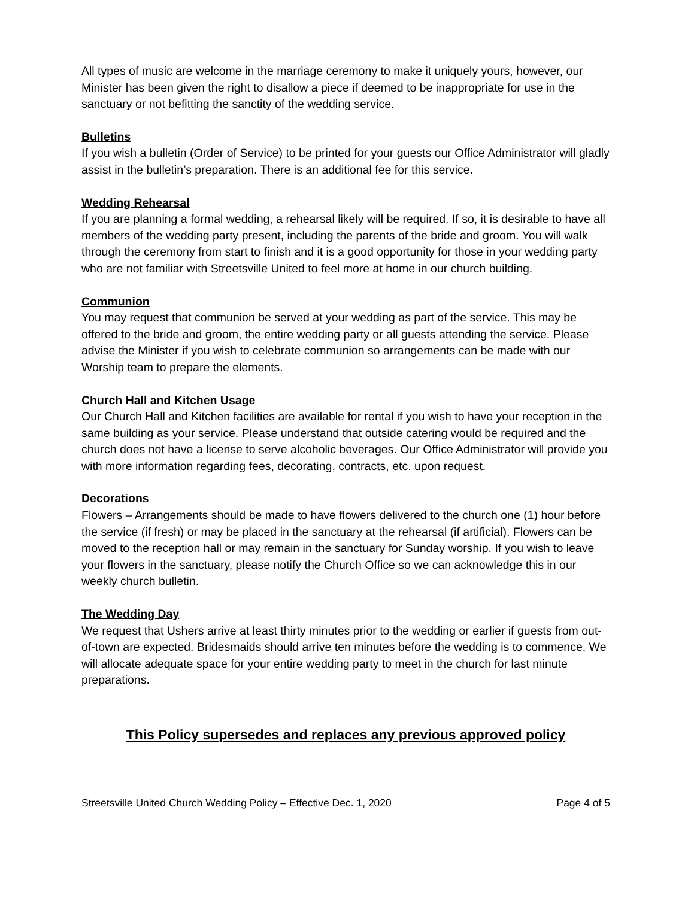All types of music are welcome in the marriage ceremony to make it uniquely yours, however, our Minister has been given the right to disallow a piece if deemed to be inappropriate for use in the sanctuary or not befitting the sanctity of the wedding service.
Bulletins
If you wish a bulletin (Order of Service) to be printed for your guests our Office Administrator will gladly assist in the bulletin’s preparation. There is an additional fee for this service.
Wedding Rehearsal
If you are planning a formal wedding, a rehearsal likely will be required. If so, it is desirable to have all members of the wedding party present, including the parents of the bride and groom. You will walk through the ceremony from start to finish and it is a good opportunity for those in your wedding party who are not familiar with Streetsville United to feel more at home in our church building.
Communion
You may request that communion be served at your wedding as part of the service. This may be offered to the bride and groom, the entire wedding party or all guests attending the service. Please advise the Minister if you wish to celebrate communion so arrangements can be made with our Worship team to prepare the elements.
Church Hall and Kitchen Usage
Our Church Hall and Kitchen facilities are available for rental if you wish to have your reception in the same building as your service. Please understand that outside catering would be required and the church does not have a license to serve alcoholic beverages. Our Office Administrator will provide you with more information regarding fees, decorating, contracts, etc. upon request.
Decorations
Flowers – Arrangements should be made to have flowers delivered to the church one (1) hour before the service (if fresh) or may be placed in the sanctuary at the rehearsal (if artificial). Flowers can be moved to the reception hall or may remain in the sanctuary for Sunday worship. If you wish to leave your flowers in the sanctuary, please notify the Church Office so we can acknowledge this in our weekly church bulletin.
The Wedding Day
We request that Ushers arrive at least thirty minutes prior to the wedding or earlier if guests from out-of-town are expected. Bridesmaids should arrive ten minutes before the wedding is to commence. We will allocate adequate space for your entire wedding party to meet in the church for last minute preparations.
This Policy supersedes and replaces any previous approved policy
Streetsville United Church Wedding Policy – Effective Dec. 1, 2020 Page 4 of 5